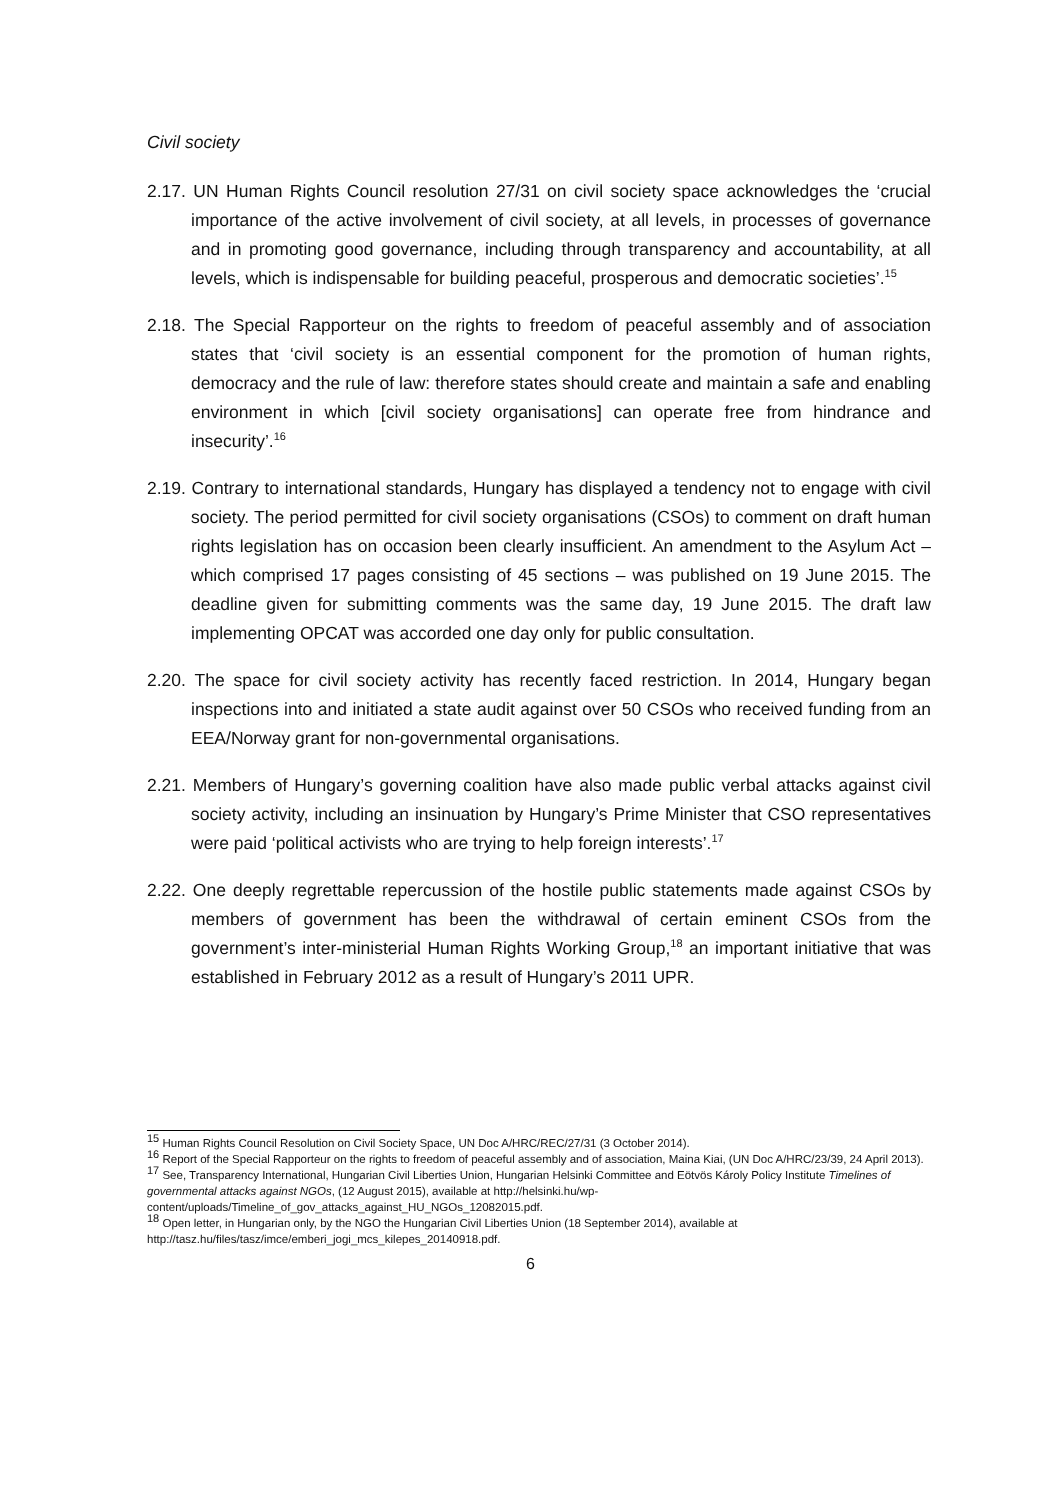Civil society
2.17. UN Human Rights Council resolution 27/31 on civil society space acknowledges the ‘crucial importance of the active involvement of civil society, at all levels, in processes of governance and in promoting good governance, including through transparency and accountability, at all levels, which is indispensable for building peaceful, prosperous and democratic societies’.<sup>15</sup>
2.18. The Special Rapporteur on the rights to freedom of peaceful assembly and of association states that ‘civil society is an essential component for the promotion of human rights, democracy and the rule of law: therefore states should create and maintain a safe and enabling environment in which [civil society organisations] can operate free from hindrance and insecurity’.<sup>16</sup>
2.19. Contrary to international standards, Hungary has displayed a tendency not to engage with civil society. The period permitted for civil society organisations (CSOs) to comment on draft human rights legislation has on occasion been clearly insufficient. An amendment to the Asylum Act – which comprised 17 pages consisting of 45 sections – was published on 19 June 2015. The deadline given for submitting comments was the same day, 19 June 2015. The draft law implementing OPCAT was accorded one day only for public consultation.
2.20. The space for civil society activity has recently faced restriction. In 2014, Hungary began inspections into and initiated a state audit against over 50 CSOs who received funding from an EEA/Norway grant for non-governmental organisations.
2.21. Members of Hungary’s governing coalition have also made public verbal attacks against civil society activity, including an insinuation by Hungary’s Prime Minister that CSO representatives were paid ‘political activists who are trying to help foreign interests’.<sup>17</sup>
2.22. One deeply regrettable repercussion of the hostile public statements made against CSOs by members of government has been the withdrawal of certain eminent CSOs from the government’s inter-ministerial Human Rights Working Group,<sup>18</sup> an important initiative that was established in February 2012 as a result of Hungary’s 2011 UPR.
<sup>15</sup> Human Rights Council Resolution on Civil Society Space, UN Doc A/HRC/REC/27/31 (3 October 2014).
<sup>16</sup> Report of the Special Rapporteur on the rights to freedom of peaceful assembly and of association, Maina Kiai, (UN Doc A/HRC/23/39, 24 April 2013).
<sup>17</sup> See, Transparency International, Hungarian Civil Liberties Union, Hungarian Helsinki Committee and Eötvös Károly Policy Institute Timelines of governmental attacks against NGOs, (12 August 2015), available at http://helsinki.hu/wp-content/uploads/Timeline_of_gov_attacks_against_HU_NGOs_12082015.pdf.
<sup>18</sup> Open letter, in Hungarian only, by the NGO the Hungarian Civil Liberties Union (18 September 2014), available at http://tasz.hu/files/tasz/imce/emberi_jogi_mcs_kilepes_20140918.pdf.
6